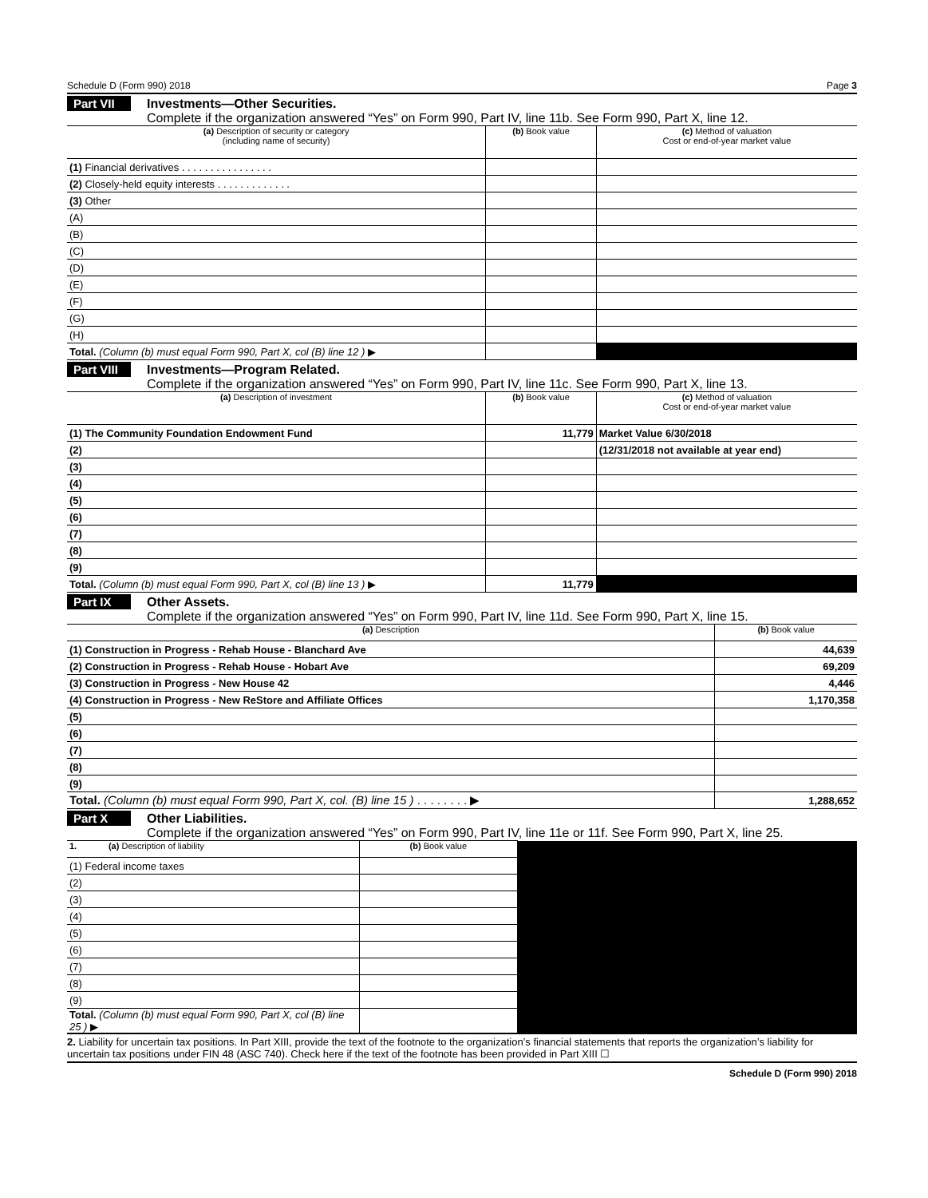Schedule D (Form 990) 2018 Page 3
Part VII Investments—Other Securities.
Complete if the organization answered “Yes” on Form 990, Part IV, line 11b. See Form 990, Part X, line 12.
| (a) Description of security or category (including name of security) | (b) Book value | (c) Method of valuation Cost or end-of-year market value |
| --- | --- | --- |
| (1) Financial derivatives . . . . . . . . . . . . . . . . | | |
| (2) Closely-held equity interests . . . . . . . . . . . . . | | |
| (3) Other | | |
| (A) | | |
| (B) | | |
| (C) | | |
| (D) | | |
| (E) | | |
| (F) | | |
| (G) | | |
| (H) | | |
| Total. (Column (b) must equal Form 990, Part X, col (B) line 12 ) ▶ | | |
Part VIII Investments—Program Related.
Complete if the organization answered “Yes” on Form 990, Part IV, line 11c. See Form 990, Part X, line 13.
| (a) Description of investment | (b) Book value | (c) Method of valuation Cost or end-of-year market value |
| --- | --- | --- |
| (1) The Community Foundation Endowment Fund | 11,779 | Market Value 6/30/2018 |
| (2) | | (12/31/2018 not available at year end) |
| (3) | | |
| (4) | | |
| (5) | | |
| (6) | | |
| (7) | | |
| (8) | | |
| (9) | | |
| Total. (Column (b) must equal Form 990, Part X, col (B) line 13 ) ▶ | 11,779 | |
Part IX Other Assets.
Complete if the organization answered “Yes” on Form 990, Part IV, line 11d. See Form 990, Part X, line 15.
| (a) Description | (b) Book value |
| --- | --- |
| (1) Construction in Progress - Rehab House - Blanchard Ave | 44,639 |
| (2) Construction in Progress - Rehab House - Hobart Ave | 69,209 |
| (3) Construction in Progress - New House 42 | 4,446 |
| (4) Construction in Progress - New ReStore and Affiliate Offices | 1,170,358 |
| (5) | |
| (6) | |
| (7) | |
| (8) | |
| (9) | |
| Total. (Column (b) must equal Form 990, Part X, col. (B) line 15 ) . . . . . . . . ▶ | 1,288,652 |
Part X Other Liabilities.
Complete if the organization answered “Yes” on Form 990, Part IV, line 11e or 11f. See Form 990, Part X, line 25.
| 1. (a) Description of liability | (b) Book value | |
| (1) Federal income taxes | | |
| (2) | | |
| (3) | | |
| (4) | | |
| (5) | | |
| (6) | | |
| (7) | | |
| (8) | | |
| (9) | | |
| Total. (Column (b) must equal Form 990, Part X, col (B) line 25 ) ▶ | | |
2. Liability for uncertain tax positions. In Part XIII, provide the text of the footnote to the organization’s financial statements that reports the organization’s liability for uncertain tax positions under FIN 48 (ASC 740). Check here if the text of the footnote has been provided in Part XIII ☐
Schedule D (Form 990) 2018